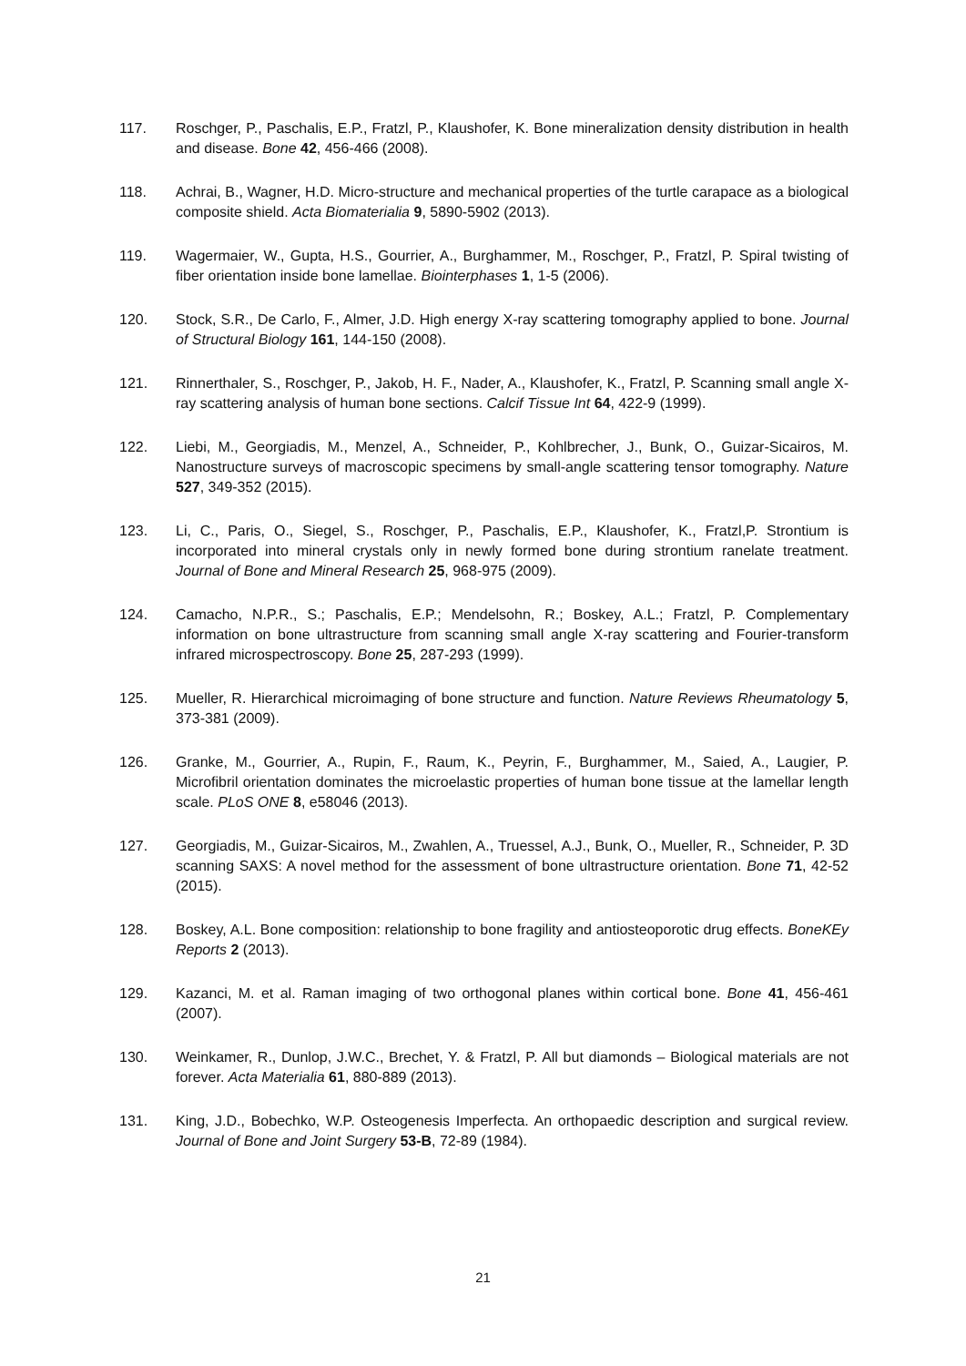117. Roschger, P., Paschalis, E.P., Fratzl, P., Klaushofer, K. Bone mineralization density distribution in health and disease. Bone 42, 456-466 (2008).
118. Achrai, B., Wagner, H.D. Micro-structure and mechanical properties of the turtle carapace as a biological composite shield. Acta Biomaterialia 9, 5890-5902 (2013).
119. Wagermaier, W., Gupta, H.S., Gourrier, A., Burghammer, M., Roschger, P., Fratzl, P. Spiral twisting of fiber orientation inside bone lamellae. Biointerphases 1, 1-5 (2006).
120. Stock, S.R., De Carlo, F., Almer, J.D. High energy X-ray scattering tomography applied to bone. Journal of Structural Biology 161, 144-150 (2008).
121. Rinnerthaler, S., Roschger, P., Jakob, H. F., Nader, A., Klaushofer, K., Fratzl, P. Scanning small angle X-ray scattering analysis of human bone sections. Calcif Tissue Int 64, 422-9 (1999).
122. Liebi, M., Georgiadis, M., Menzel, A., Schneider, P., Kohlbrecher, J., Bunk, O., Guizar-Sicairos, M. Nanostructure surveys of macroscopic specimens by small-angle scattering tensor tomography. Nature 527, 349-352 (2015).
123. Li, C., Paris, O., Siegel, S., Roschger, P., Paschalis, E.P., Klaushofer, K., Fratzl,P. Strontium is incorporated into mineral crystals only in newly formed bone during strontium ranelate treatment. Journal of Bone and Mineral Research 25, 968-975 (2009).
124. Camacho, N.P.R., S.; Paschalis, E.P.; Mendelsohn, R.; Boskey, A.L.; Fratzl, P. Complementary information on bone ultrastructure from scanning small angle X-ray scattering and Fourier-transform infrared microspectroscopy. Bone 25, 287-293 (1999).
125. Mueller, R. Hierarchical microimaging of bone structure and function. Nature Reviews Rheumatology 5, 373-381 (2009).
126. Granke, M., Gourrier, A., Rupin, F., Raum, K., Peyrin, F., Burghammer, M., Saied, A., Laugier, P. Microfibril orientation dominates the microelastic properties of human bone tissue at the lamellar length scale. PLoS ONE 8, e58046 (2013).
127. Georgiadis, M., Guizar-Sicairos, M., Zwahlen, A., Truessel, A.J., Bunk, O., Mueller, R., Schneider, P. 3D scanning SAXS: A novel method for the assessment of bone ultrastructure orientation. Bone 71, 42-52 (2015).
128. Boskey, A.L. Bone composition: relationship to bone fragility and antiosteoporotic drug effects. BoneKEy Reports 2 (2013).
129. Kazanci, M. et al. Raman imaging of two orthogonal planes within cortical bone. Bone 41, 456-461 (2007).
130. Weinkamer, R., Dunlop, J.W.C., Brechet, Y. & Fratzl, P. All but diamonds – Biological materials are not forever. Acta Materialia 61, 880-889 (2013).
131. King, J.D., Bobechko, W.P. Osteogenesis Imperfecta. An orthopaedic description and surgical review. Journal of Bone and Joint Surgery 53-B, 72-89 (1984).
21